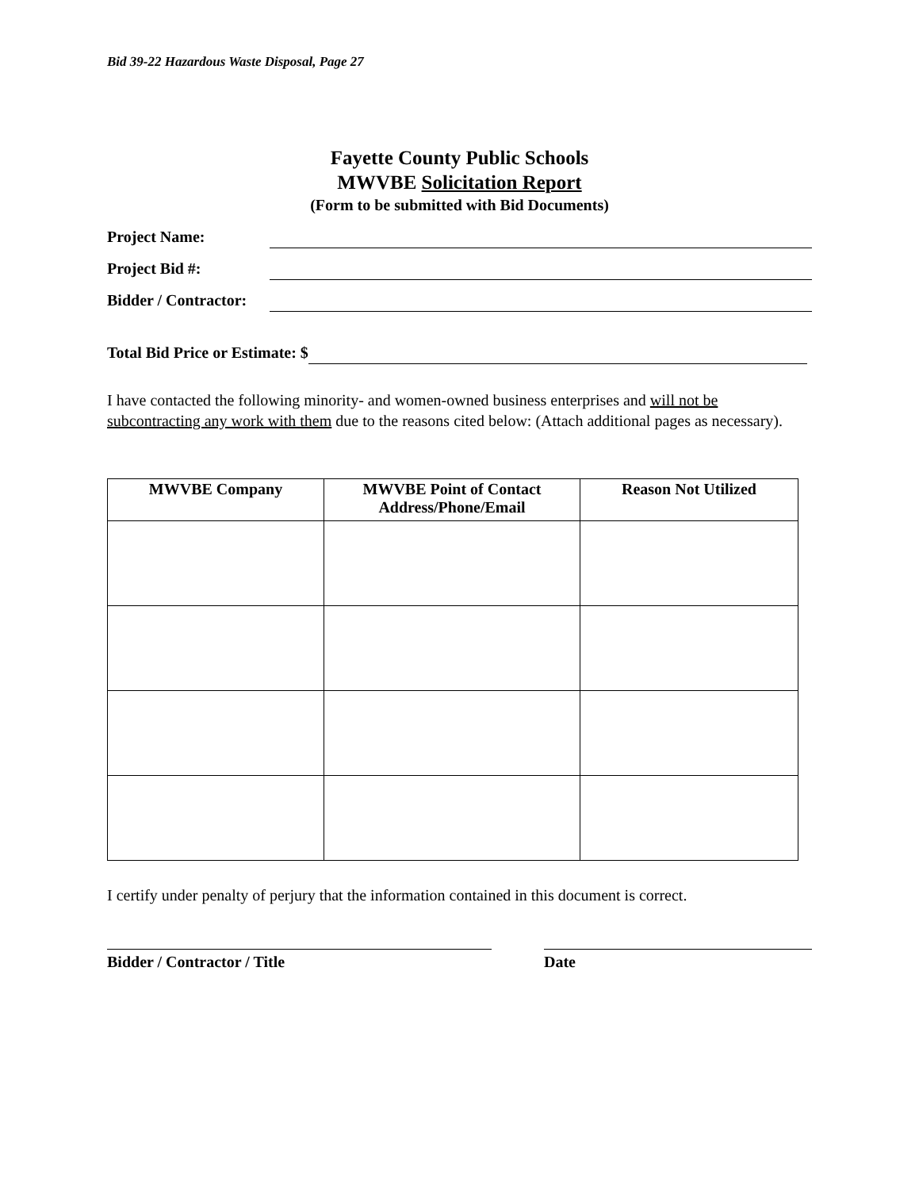Bid 39-22 Hazardous Waste Disposal, Page 27
Fayette County Public Schools
MWVBE Solicitation Report
(Form to be submitted with Bid Documents)
Project Name:
Project Bid #:
Bidder / Contractor:
Total Bid Price or Estimate: $
I have contacted the following minority- and women-owned business enterprises and will not be subcontracting any work with them due to the reasons cited below: (Attach additional pages as necessary).
| MWVBE Company | MWVBE Point of Contact Address/Phone/Email | Reason Not Utilized |
| --- | --- | --- |
I certify under penalty of perjury that the information contained in this document is correct.
Bidder / Contractor / Title Date